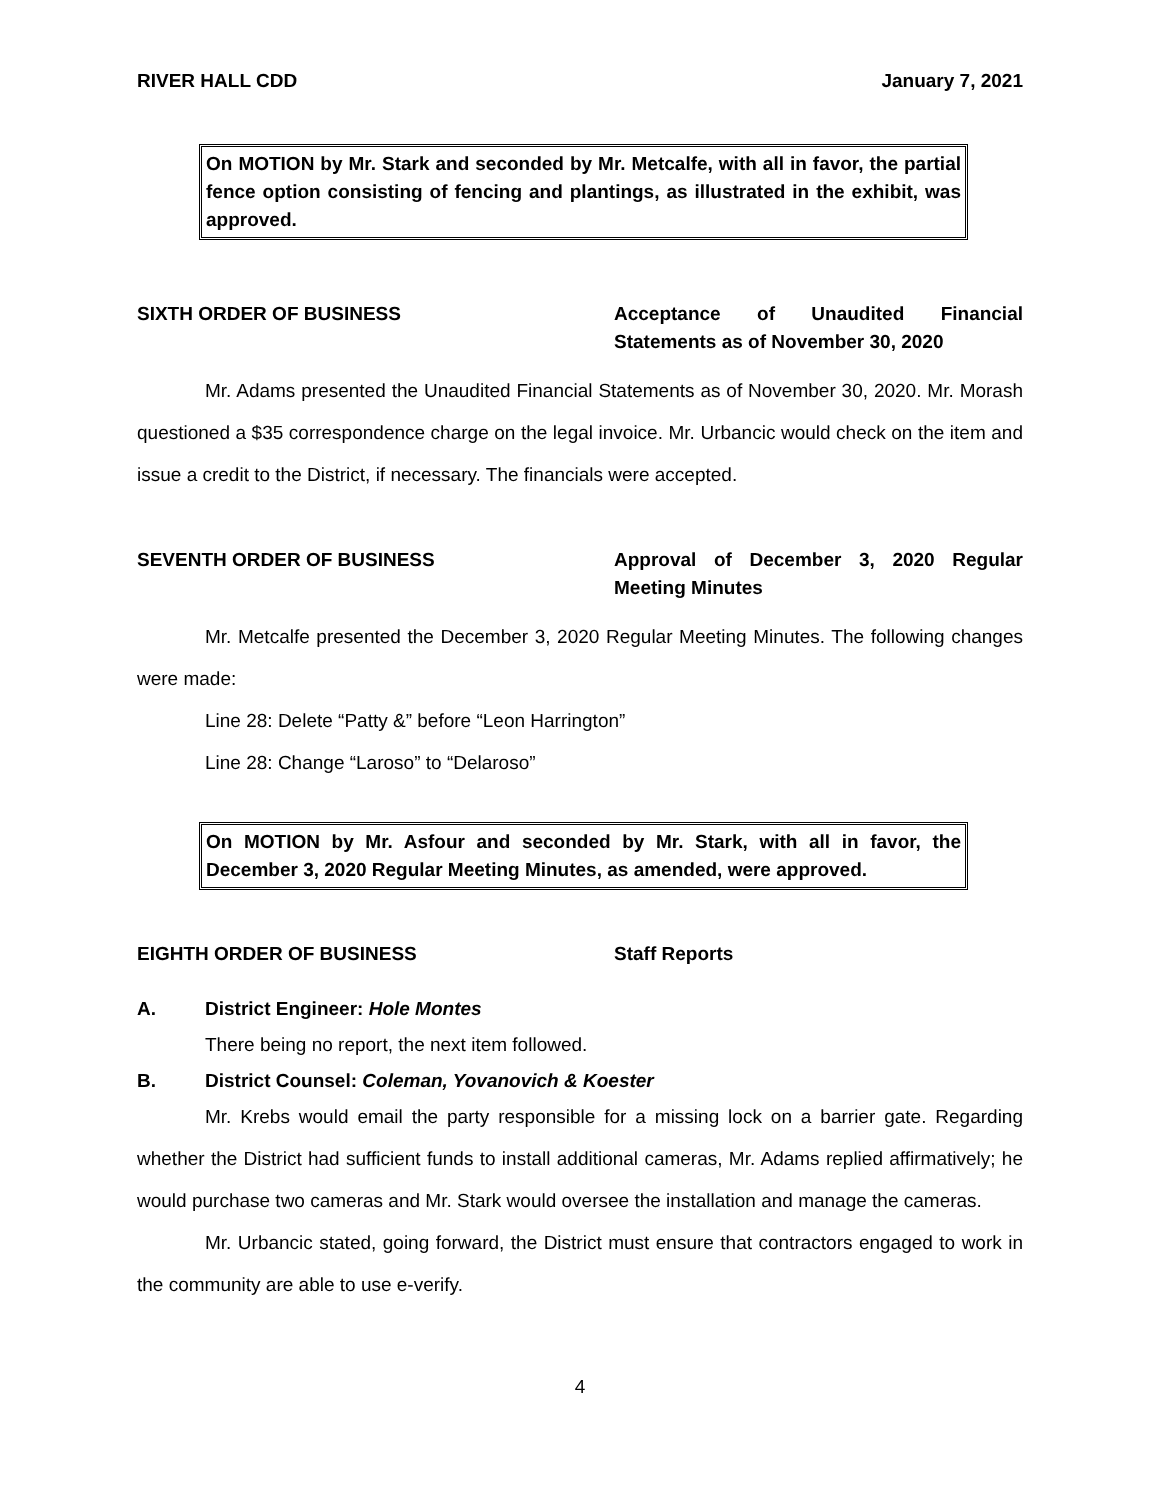RIVER HALL CDD January 7, 2021
On MOTION by Mr. Stark and seconded by Mr. Metcalfe, with all in favor, the partial fence option consisting of fencing and plantings, as illustrated in the exhibit, was approved.
SIXTH ORDER OF BUSINESS Acceptance of Unaudited Financial Statements as of November 30, 2020
Mr. Adams presented the Unaudited Financial Statements as of November 30, 2020. Mr. Morash questioned a $35 correspondence charge on the legal invoice. Mr. Urbancic would check on the item and issue a credit to the District, if necessary. The financials were accepted.
SEVENTH ORDER OF BUSINESS Approval of December 3, 2020 Regular Meeting Minutes
Mr. Metcalfe presented the December 3, 2020 Regular Meeting Minutes. The following changes were made:
Line 28: Delete “Patty &” before “Leon Harrington”
Line 28: Change “Laroso” to “Delaroso”
On MOTION by Mr. Asfour and seconded by Mr. Stark, with all in favor, the December 3, 2020 Regular Meeting Minutes, as amended, were approved.
EIGHTH ORDER OF BUSINESS Staff Reports
A. District Engineer: Hole Montes
There being no report, the next item followed.
B. District Counsel: Coleman, Yovanovich & Koester
Mr. Krebs would email the party responsible for a missing lock on a barrier gate. Regarding whether the District had sufficient funds to install additional cameras, Mr. Adams replied affirmatively; he would purchase two cameras and Mr. Stark would oversee the installation and manage the cameras.
Mr. Urbancic stated, going forward, the District must ensure that contractors engaged to work in the community are able to use e-verify.
4